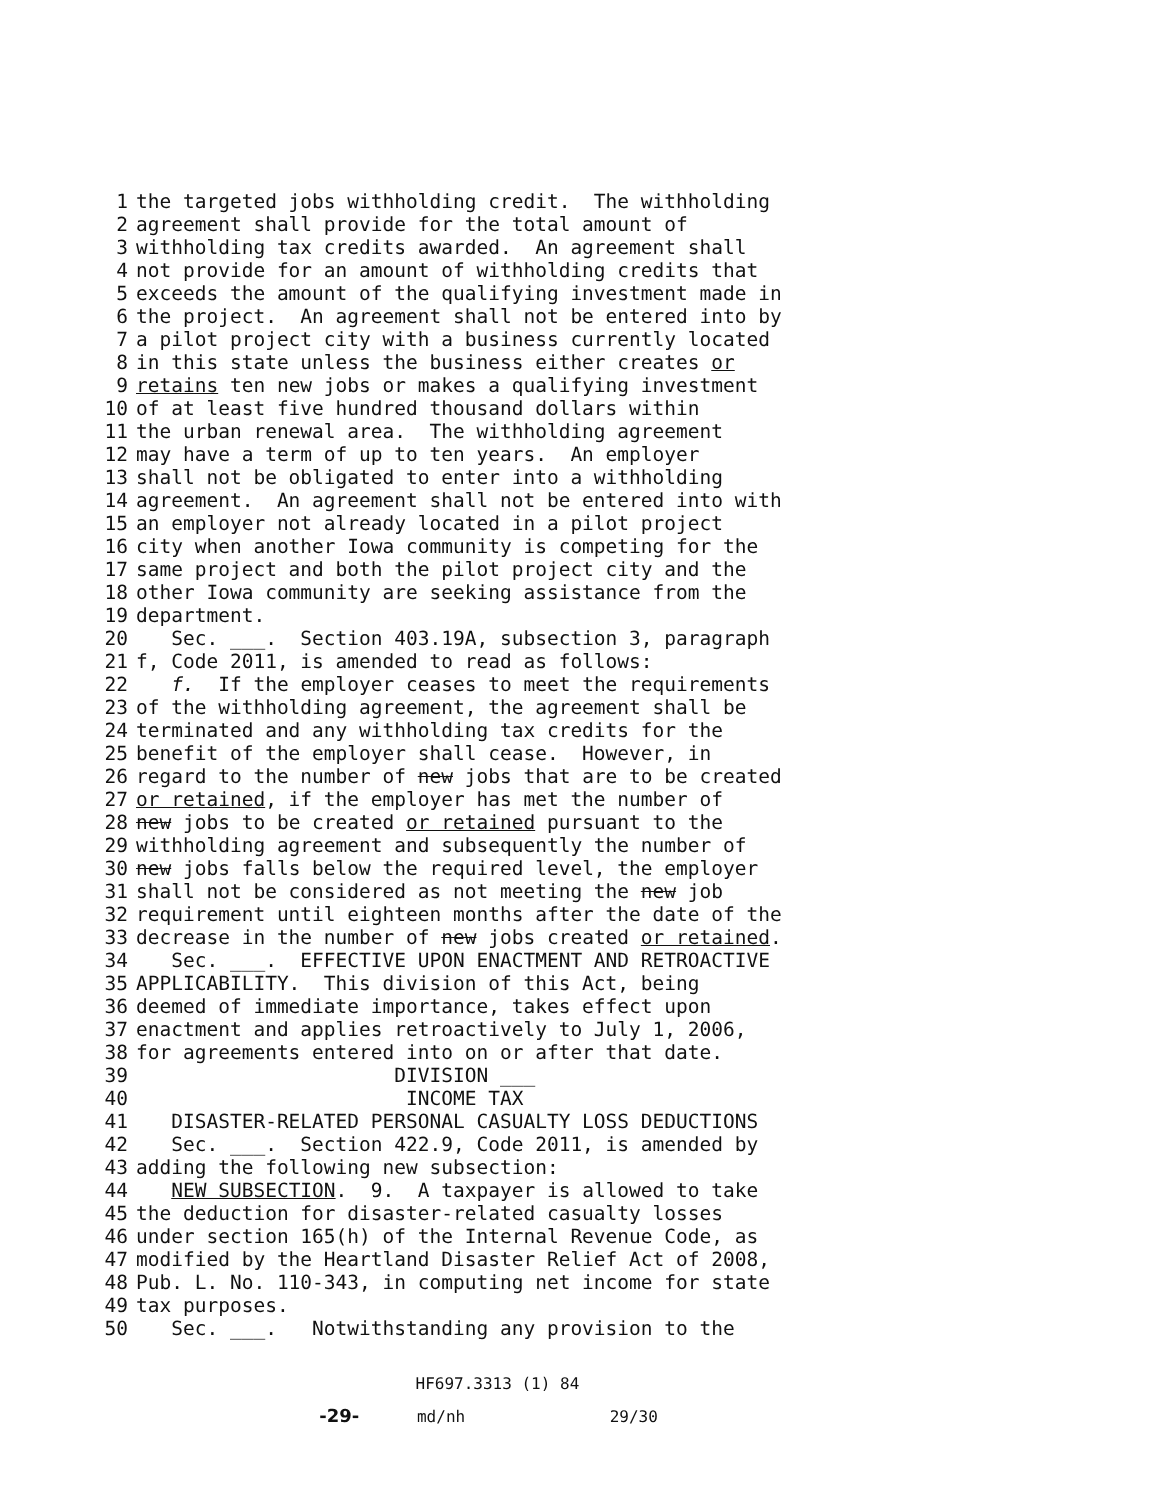1 the targeted jobs withholding credit. The withholding
2 agreement shall provide for the total amount of
3 withholding tax credits awarded. An agreement shall
4 not provide for an amount of withholding credits that
5 exceeds the amount of the qualifying investment made in
6 the project. An agreement shall not be entered into by
7 a pilot project city with a business currently located
8 in this state unless the business either creates or
9 retains ten new jobs or makes a qualifying investment
10 of at least five hundred thousand dollars within
11 the urban renewal area. The withholding agreement
12 may have a term of up to ten years. An employer
13 shall not be obligated to enter into a withholding
14 agreement. An agreement shall not be entered into with
15 an employer not already located in a pilot project
16 city when another Iowa community is competing for the
17 same project and both the pilot project city and the
18 other Iowa community are seeking assistance from the
19 department.
20 Sec. ___. Section 403.19A, subsection 3, paragraph
21 f, Code 2011, is amended to read as follows:
22 f. If the employer ceases to meet the requirements
23 of the withholding agreement, the agreement shall be
24 terminated and any withholding tax credits for the
25 benefit of the employer shall cease. However, in
26 regard to the number of new jobs that are to be created
27 or retained, if the employer has met the number of
28 new jobs to be created or retained pursuant to the
29 withholding agreement and subsequently the number of
30 new jobs falls below the required level, the employer
31 shall not be considered as not meeting the new job
32 requirement until eighteen months after the date of the
33 decrease in the number of new jobs created or retained.
34 Sec. ___. EFFECTIVE UPON ENACTMENT AND RETROACTIVE
35 APPLICABILITY. This division of this Act, being
36 deemed of immediate importance, takes effect upon
37 enactment and applies retroactively to July 1, 2006,
38 for agreements entered into on or after that date.
39 DIVISION ___
40 INCOME TAX
41 DISASTER-RELATED PERSONAL CASUALTY LOSS DEDUCTIONS
42 Sec. ___. Section 422.9, Code 2011, is amended by
43 adding the following new subsection:
44 NEW SUBSECTION. 9. A taxpayer is allowed to take
45 the deduction for disaster-related casualty losses
46 under section 165(h) of the Internal Revenue Code, as
47 modified by the Heartland Disaster Relief Act of 2008,
48 Pub. L. No. 110-343, in computing net income for state
49 tax purposes.
50 Sec. ___. Notwithstanding any provision to the
HF697.3313 (1) 84 -29- md/nh 29/30